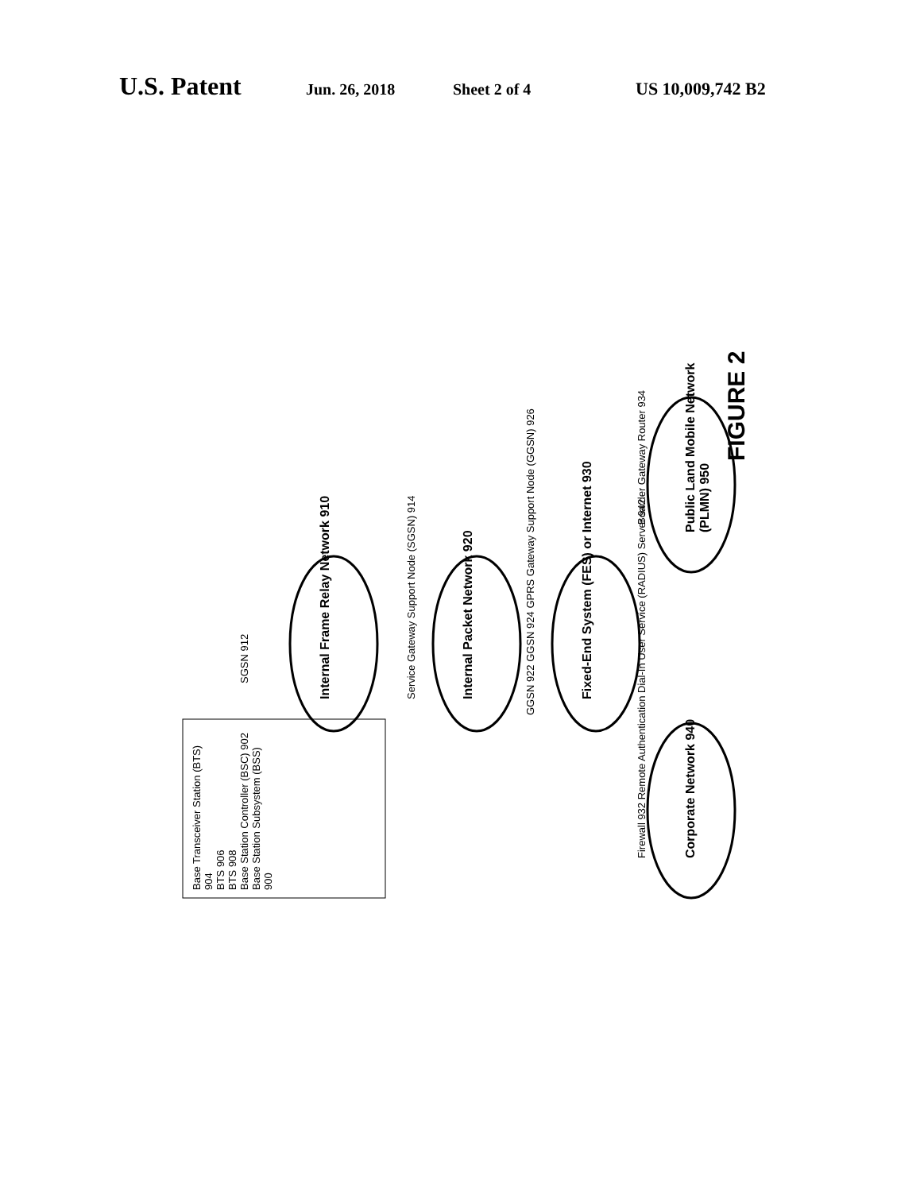U.S. Patent Jun. 26, 2018 Sheet 2 of 4 US 10,009,742 B2
Base Transceiver Station (BTS) 904
BTS 906
BTS 908
Base Station Controller (BSC) 902
Base Station Subsystem (BSS) 900
Internal Frame Relay Network 910
SGSN 912
Service Gateway Support Node (SGSN) 914
Internal Packet Network 920
GGSN 922 GGSN 924 GPRS Gateway Support Node (GGSN) 926
Fixed-End System (FES) or Internet 930
Firewall 932 Remote Authentication Dial-In User Service (RADIUS) Server 942
Corporate Network 940
Boarder Gateway Router 934
Public Land Mobile Network (PLMN) 950
FIGURE 2